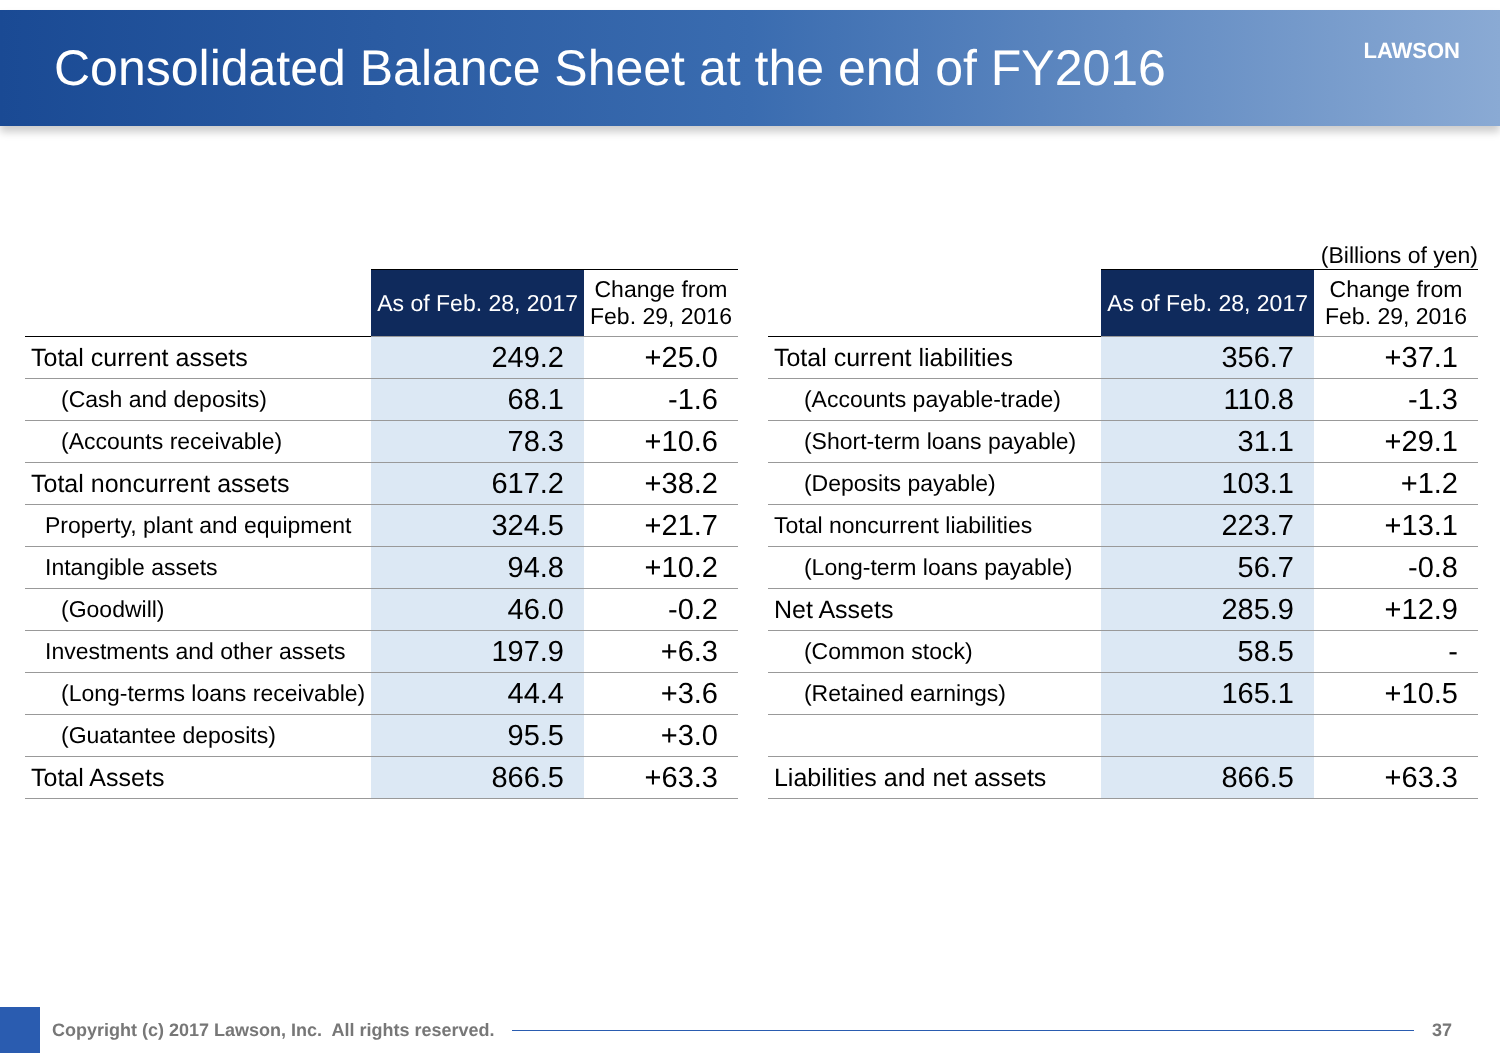Consolidated Balance Sheet at the end of FY2016
LAWSON
(Billions of yen)
| | As of Feb. 28, 2017 | Change from Feb. 29, 2016 |
| --- | --- | --- |
| Total current assets | 249.2 | +25.0 |
| (Cash and deposits) | 68.1 | -1.6 |
| (Accounts receivable) | 78.3 | +10.6 |
| Total noncurrent assets | 617.2 | +38.2 |
| Property, plant and equipment | 324.5 | +21.7 |
| Intangible assets | 94.8 | +10.2 |
| (Goodwill) | 46.0 | -0.2 |
| Investments and other assets | 197.9 | +6.3 |
| (Long-terms loans receivable) | 44.4 | +3.6 |
| (Guatantee deposits) | 95.5 | +3.0 |
| Total Assets | 866.5 | +63.3 |
| | As of Feb. 28, 2017 | Change from Feb. 29, 2016 |
| --- | --- | --- |
| Total current liabilities | 356.7 | +37.1 |
| (Accounts payable-trade) | 110.8 | -1.3 |
| (Short-term loans payable) | 31.1 | +29.1 |
| (Deposits payable) | 103.1 | +1.2 |
| Total noncurrent liabilities | 223.7 | +13.1 |
| (Long-term loans payable) | 56.7 | -0.8 |
| Net Assets | 285.9 | +12.9 |
| (Common stock) | 58.5 | - |
| (Retained earnings) | 165.1 | +10.5 |
| Liabilities and net assets | 866.5 | +63.3 |
Copyright (c) 2017 Lawson, Inc. All rights reserved.
37